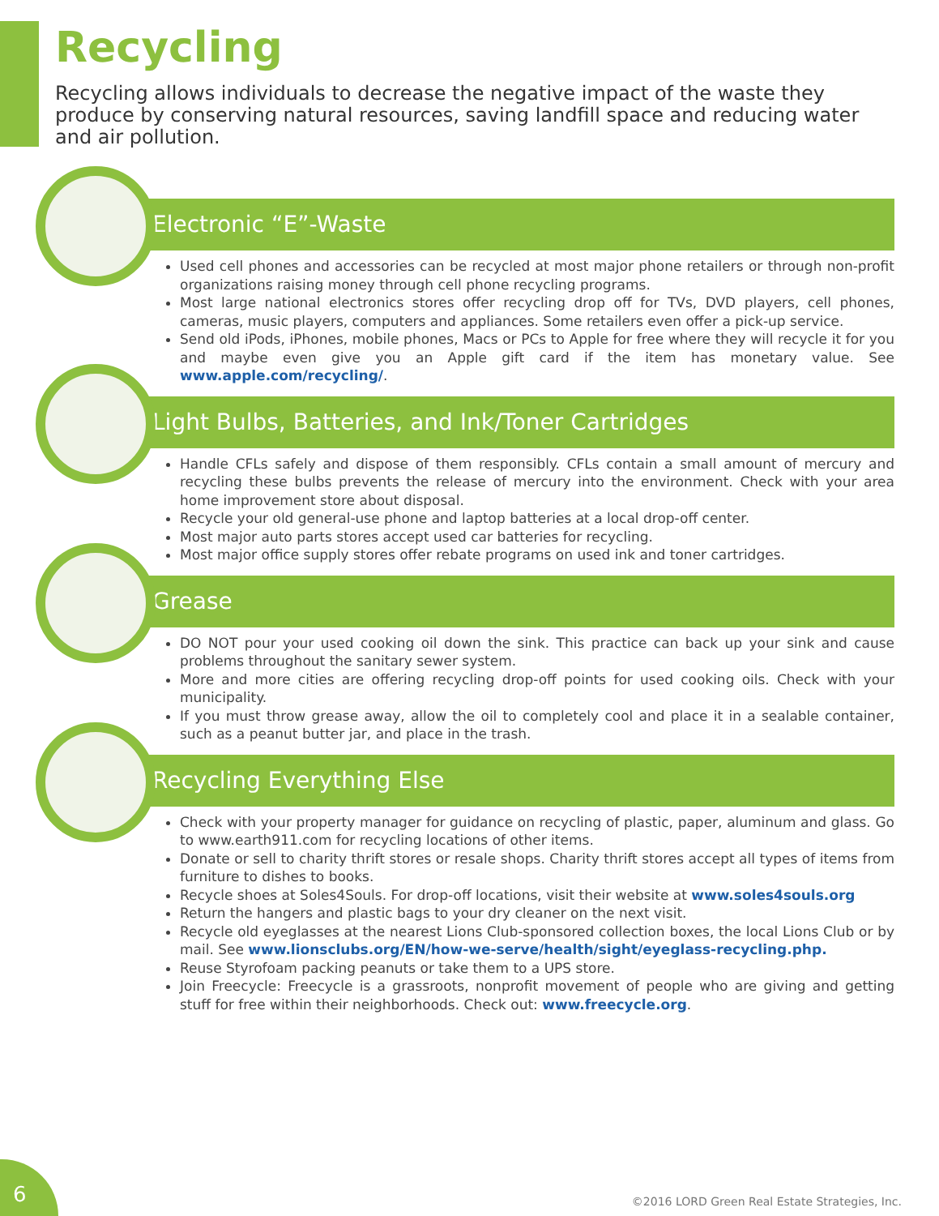Recycling
Recycling allows individuals to decrease the negative impact of the waste they produce by conserving natural resources, saving landfill space and reducing water and air pollution.
Electronic “E”-Waste
Used cell phones and accessories can be recycled at most major phone retailers or through non-profit organizations raising money through cell phone recycling programs.
Most large national electronics stores offer recycling drop off for TVs, DVD players, cell phones, cameras, music players, computers and appliances. Some retailers even offer a pick-up service.
Send old iPods, iPhones, mobile phones, Macs or PCs to Apple for free where they will recycle it for you and maybe even give you an Apple gift card if the item has monetary value. See www.apple.com/recycling/.
Light Bulbs, Batteries, and Ink/Toner Cartridges
Handle CFLs safely and dispose of them responsibly. CFLs contain a small amount of mercury and recycling these bulbs prevents the release of mercury into the environment. Check with your area home improvement store about disposal.
Recycle your old general-use phone and laptop batteries at a local drop-off center.
Most major auto parts stores accept used car batteries for recycling.
Most major office supply stores offer rebate programs on used ink and toner cartridges.
Grease
DO NOT pour your used cooking oil down the sink. This practice can back up your sink and cause problems throughout the sanitary sewer system.
More and more cities are offering recycling drop-off points for used cooking oils. Check with your municipality.
If you must throw grease away, allow the oil to completely cool and place it in a sealable container, such as a peanut butter jar, and place in the trash.
Recycling Everything Else
Check with your property manager for guidance on recycling of plastic, paper, aluminum and glass. Go to www.earth911.com for recycling locations of other items.
Donate or sell to charity thrift stores or resale shops. Charity thrift stores accept all types of items from furniture to dishes to books.
Recycle shoes at Soles4Souls. For drop-off locations, visit their website at www.soles4souls.org
Return the hangers and plastic bags to your dry cleaner on the next visit.
Recycle old eyeglasses at the nearest Lions Club-sponsored collection boxes, the local Lions Club or by mail. See www.lionsclubs.org/EN/how-we-serve/health/sight/eyeglass-recycling.php.
Reuse Styrofoam packing peanuts or take them to a UPS store.
Join Freecycle: Freecycle is a grassroots, nonprofit movement of people who are giving and getting stuff for free within their neighborhoods. Check out: www.freecycle.org.
6
©2016 LORD Green Real Estate Strategies, Inc.